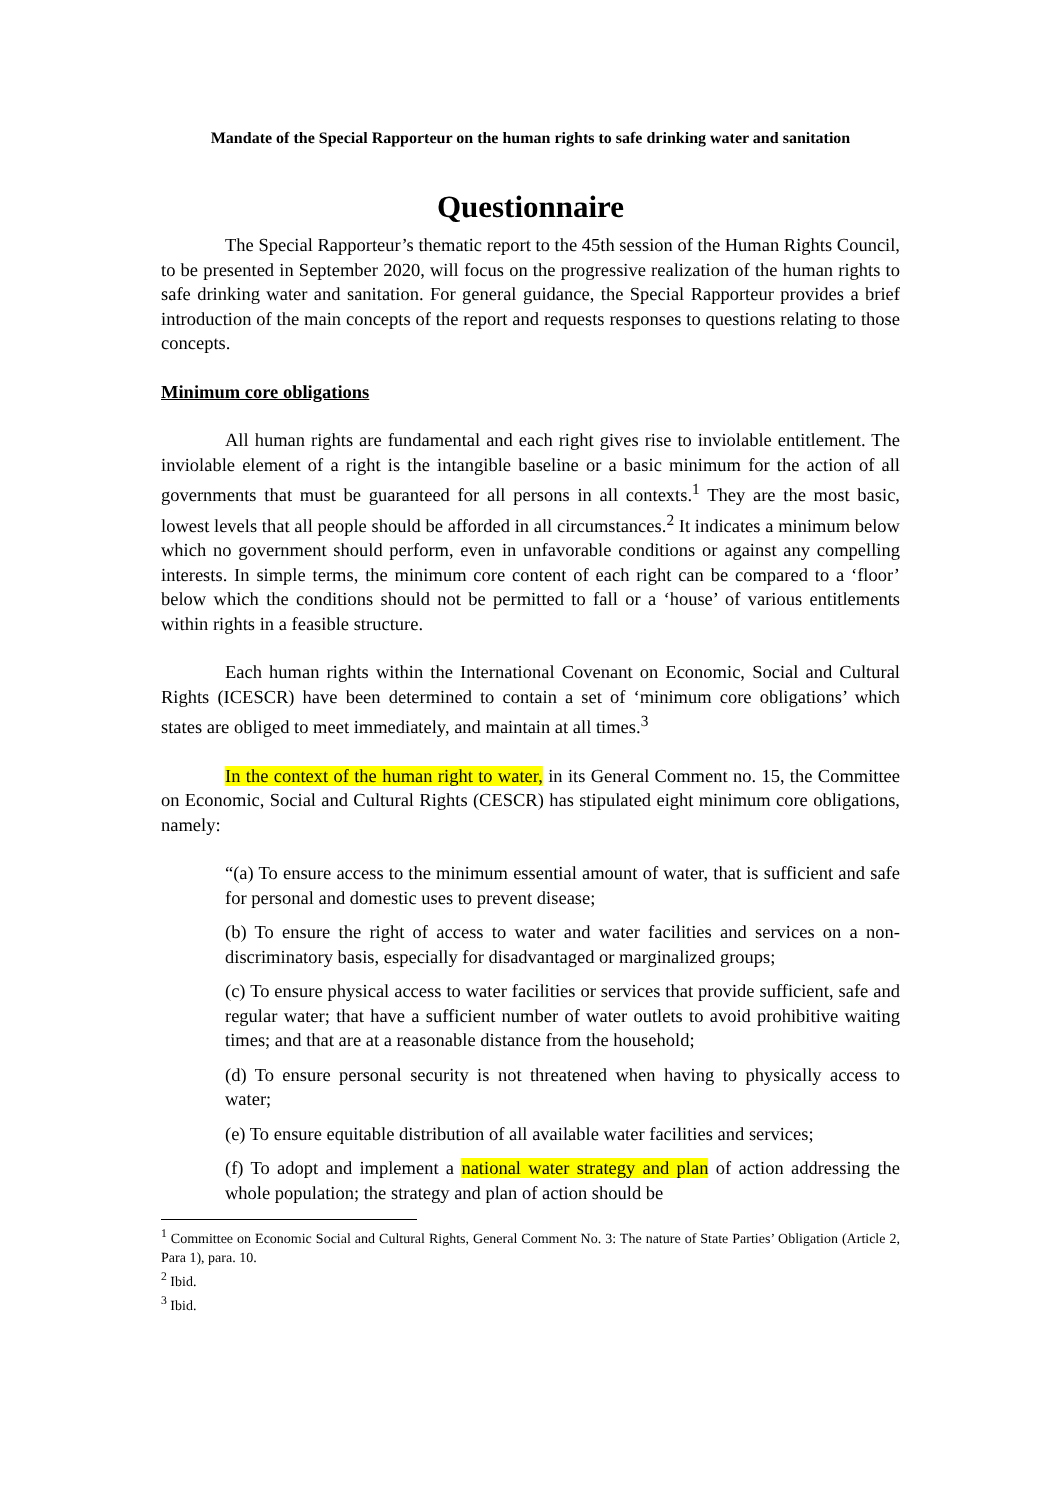Mandate of the Special Rapporteur on the human rights to safe drinking water and sanitation
Questionnaire
The Special Rapporteur’s thematic report to the 45th session of the Human Rights Council, to be presented in September 2020, will focus on the progressive realization of the human rights to safe drinking water and sanitation. For general guidance, the Special Rapporteur provides a brief introduction of the main concepts of the report and requests responses to questions relating to those concepts.
Minimum core obligations
All human rights are fundamental and each right gives rise to inviolable entitlement. The inviolable element of a right is the intangible baseline or a basic minimum for the action of all governments that must be guaranteed for all persons in all contexts.<sup>1</sup> They are the most basic, lowest levels that all people should be afforded in all circumstances.<sup>2</sup> It indicates a minimum below which no government should perform, even in unfavorable conditions or against any compelling interests. In simple terms, the minimum core content of each right can be compared to a ‘floor’ below which the conditions should not be permitted to fall or a ‘house’ of various entitlements within rights in a feasible structure.
Each human rights within the International Covenant on Economic, Social and Cultural Rights (ICESCR) have been determined to contain a set of ‘minimum core obligations’ which states are obliged to meet immediately, and maintain at all times.<sup>3</sup>
In the context of the human right to water, in its General Comment no. 15, the Committee on Economic, Social and Cultural Rights (CESCR) has stipulated eight minimum core obligations, namely:
“(a) To ensure access to the minimum essential amount of water, that is sufficient and safe for personal and domestic uses to prevent disease;
(b) To ensure the right of access to water and water facilities and services on a non-discriminatory basis, especially for disadvantaged or marginalized groups;
(c) To ensure physical access to water facilities or services that provide sufficient, safe and regular water; that have a sufficient number of water outlets to avoid prohibitive waiting times; and that are at a reasonable distance from the household;
(d) To ensure personal security is not threatened when having to physically access to water;
(e) To ensure equitable distribution of all available water facilities and services;
(f) To adopt and implement a national water strategy and plan of action addressing the whole population; the strategy and plan of action should be
<sup>1</sup> Committee on Economic Social and Cultural Rights, General Comment No. 3: The nature of State Parties’ Obligation (Article 2, Para 1), para. 10.
<sup>2</sup> Ibid.
<sup>3</sup> Ibid.